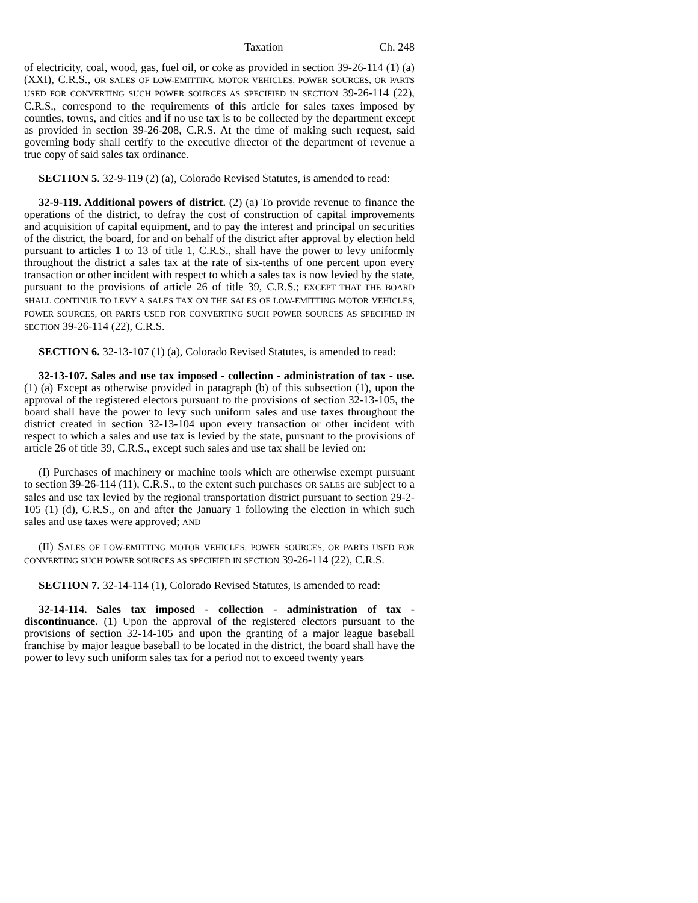Taxation Ch. 248
of electricity, coal, wood, gas, fuel oil, or coke as provided in section 39-26-114 (1) (a) (XXI), C.R.S., OR SALES OF LOW-EMITTING MOTOR VEHICLES, POWER SOURCES, OR PARTS USED FOR CONVERTING SUCH POWER SOURCES AS SPECIFIED IN SECTION 39-26-114 (22), C.R.S., correspond to the requirements of this article for sales taxes imposed by counties, towns, and cities and if no use tax is to be collected by the department except as provided in section 39-26-208, C.R.S. At the time of making such request, said governing body shall certify to the executive director of the department of revenue a true copy of said sales tax ordinance.
SECTION 5. 32-9-119 (2) (a), Colorado Revised Statutes, is amended to read:
32-9-119. Additional powers of district. (2) (a) To provide revenue to finance the operations of the district, to defray the cost of construction of capital improvements and acquisition of capital equipment, and to pay the interest and principal on securities of the district, the board, for and on behalf of the district after approval by election held pursuant to articles 1 to 13 of title 1, C.R.S., shall have the power to levy uniformly throughout the district a sales tax at the rate of six-tenths of one percent upon every transaction or other incident with respect to which a sales tax is now levied by the state, pursuant to the provisions of article 26 of title 39, C.R.S.; EXCEPT THAT THE BOARD SHALL CONTINUE TO LEVY A SALES TAX ON THE SALES OF LOW-EMITTING MOTOR VEHICLES, POWER SOURCES, OR PARTS USED FOR CONVERTING SUCH POWER SOURCES AS SPECIFIED IN SECTION 39-26-114 (22), C.R.S.
SECTION 6. 32-13-107 (1) (a), Colorado Revised Statutes, is amended to read:
32-13-107. Sales and use tax imposed - collection - administration of tax - use. (1) (a) Except as otherwise provided in paragraph (b) of this subsection (1), upon the approval of the registered electors pursuant to the provisions of section 32-13-105, the board shall have the power to levy such uniform sales and use taxes throughout the district created in section 32-13-104 upon every transaction or other incident with respect to which a sales and use tax is levied by the state, pursuant to the provisions of article 26 of title 39, C.R.S., except such sales and use tax shall be levied on:
(I) Purchases of machinery or machine tools which are otherwise exempt pursuant to section 39-26-114 (11), C.R.S., to the extent such purchases OR SALES are subject to a sales and use tax levied by the regional transportation district pursuant to section 29-2-105 (1) (d), C.R.S., on and after the January 1 following the election in which such sales and use taxes were approved; AND
(II) SALES OF LOW-EMITTING MOTOR VEHICLES, POWER SOURCES, OR PARTS USED FOR CONVERTING SUCH POWER SOURCES AS SPECIFIED IN SECTION 39-26-114 (22), C.R.S.
SECTION 7. 32-14-114 (1), Colorado Revised Statutes, is amended to read:
32-14-114. Sales tax imposed - collection - administration of tax - discontinuance. (1) Upon the approval of the registered electors pursuant to the provisions of section 32-14-105 and upon the granting of a major league baseball franchise by major league baseball to be located in the district, the board shall have the power to levy such uniform sales tax for a period not to exceed twenty years